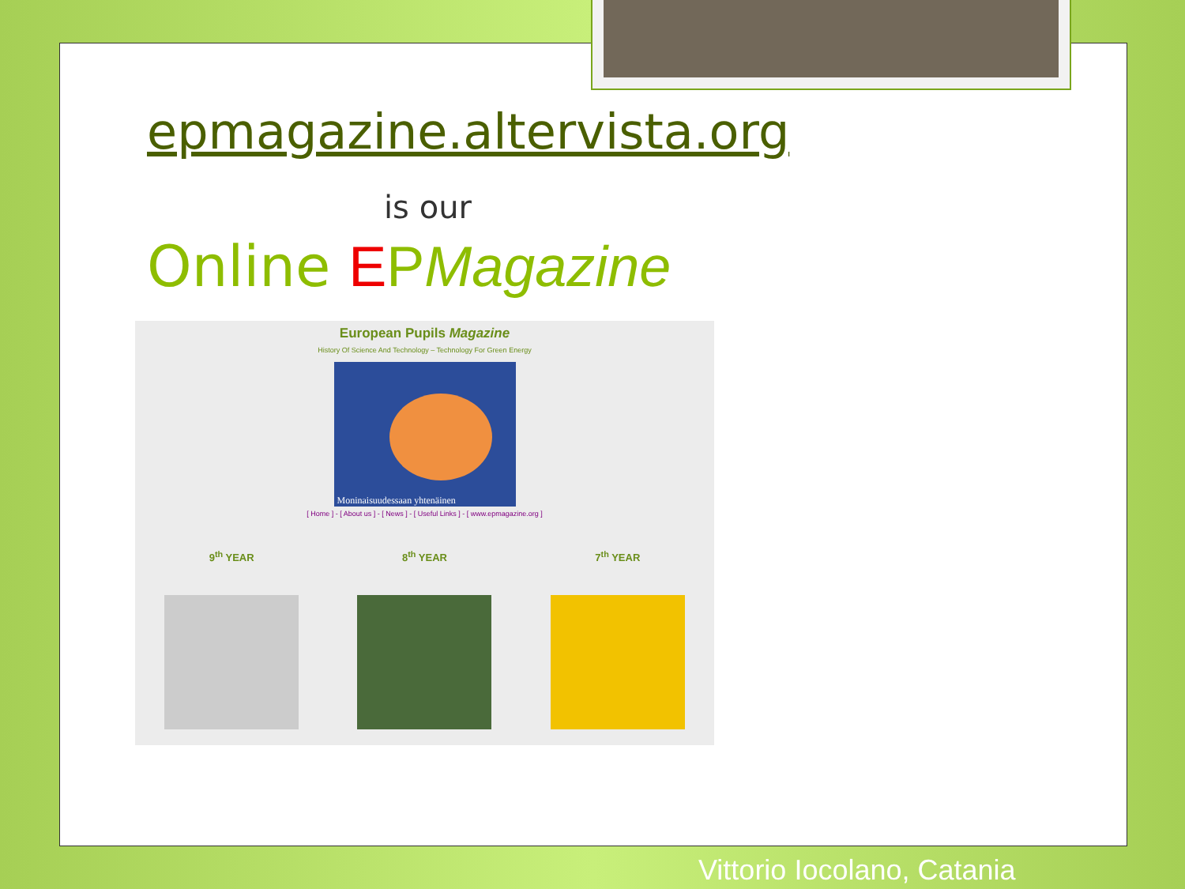epmagazine.altervista.org
is our
Online EPMagazine
European Pupils Magazine
History Of Science And Technology – Technology For Green Energy
Moninaisuudessaan yhtenäinen
[ Home ] - [ About us ] - [ News ] - [ Useful Links ] - [ www.epmagazine.org ]
9<sup>th</sup> YEAR 8<sup>th</sup> YEAR 7<sup>th</sup> YEAR
Vittorio Iocolano, Catania